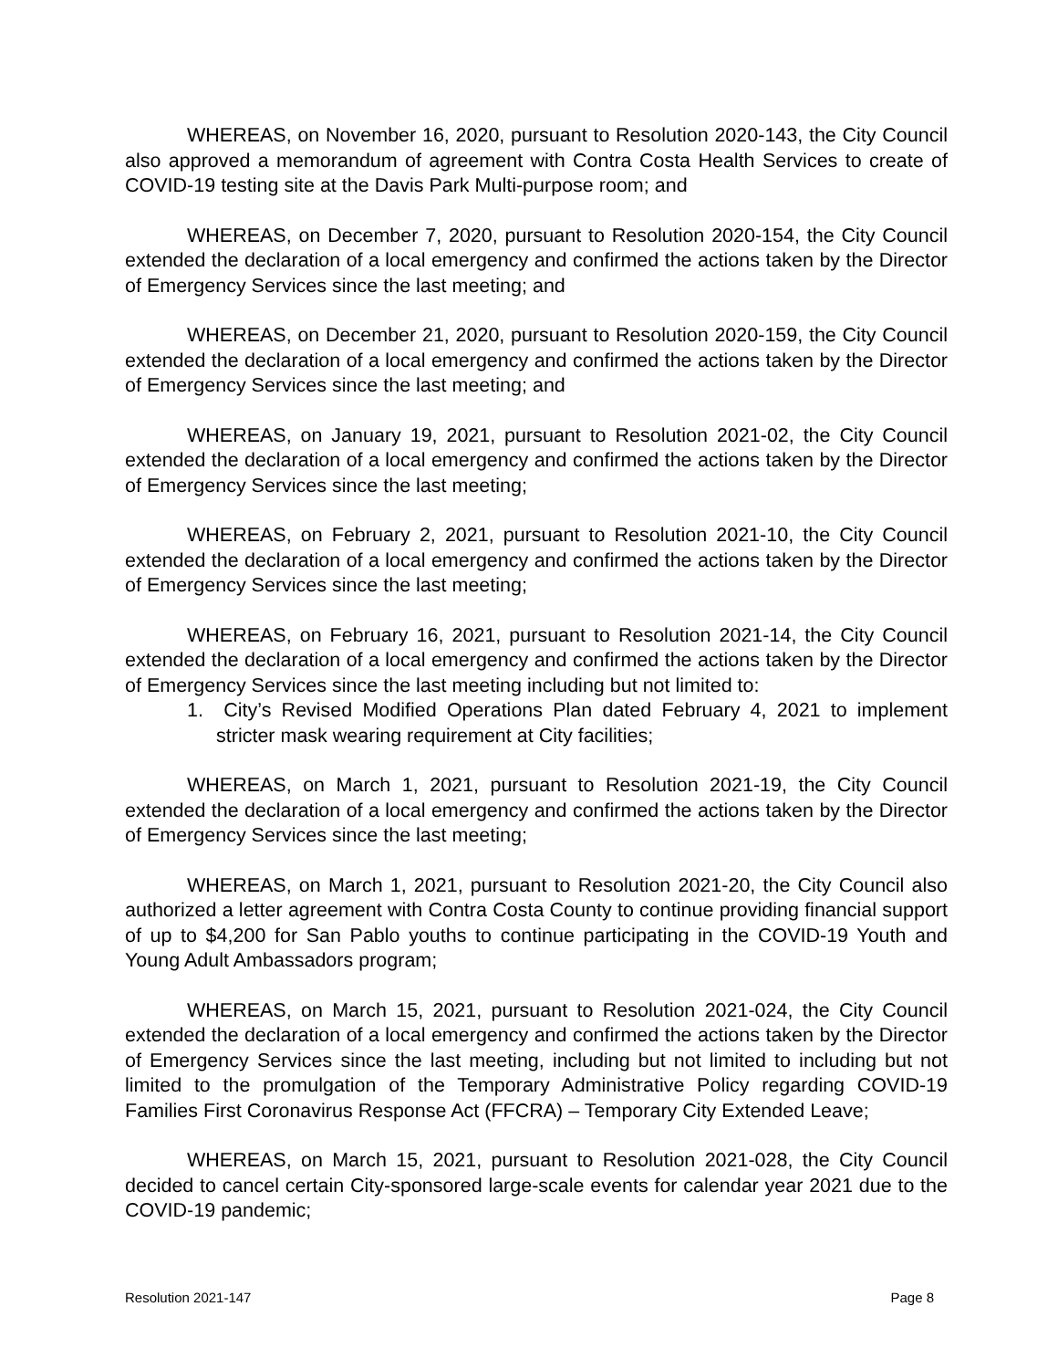WHEREAS, on November 16, 2020, pursuant to Resolution 2020-143, the City Council also approved a memorandum of agreement with Contra Costa Health Services to create of COVID-19 testing site at the Davis Park Multi-purpose room; and
WHEREAS, on December 7, 2020, pursuant to Resolution 2020-154, the City Council extended the declaration of a local emergency and confirmed the actions taken by the Director of Emergency Services since the last meeting; and
WHEREAS, on December 21, 2020, pursuant to Resolution 2020-159, the City Council extended the declaration of a local emergency and confirmed the actions taken by the Director of Emergency Services since the last meeting; and
WHEREAS, on January 19, 2021, pursuant to Resolution 2021-02, the City Council extended the declaration of a local emergency and confirmed the actions taken by the Director of Emergency Services since the last meeting;
WHEREAS, on February 2, 2021, pursuant to Resolution 2021-10, the City Council extended the declaration of a local emergency and confirmed the actions taken by the Director of Emergency Services since the last meeting;
WHEREAS, on February 16, 2021, pursuant to Resolution 2021-14, the City Council extended the declaration of a local emergency and confirmed the actions taken by the Director of Emergency Services since the last meeting including but not limited to:
1. City’s Revised Modified Operations Plan dated February 4, 2021 to implement stricter mask wearing requirement at City facilities;
WHEREAS, on March 1, 2021, pursuant to Resolution 2021-19, the City Council extended the declaration of a local emergency and confirmed the actions taken by the Director of Emergency Services since the last meeting;
WHEREAS, on March 1, 2021, pursuant to Resolution 2021-20, the City Council also authorized a letter agreement with Contra Costa County to continue providing financial support of up to $4,200 for San Pablo youths to continue participating in the COVID-19 Youth and Young Adult Ambassadors program;
WHEREAS, on March 15, 2021, pursuant to Resolution 2021-024, the City Council extended the declaration of a local emergency and confirmed the actions taken by the Director of Emergency Services since the last meeting, including but not limited to including but not limited to the promulgation of the Temporary Administrative Policy regarding COVID-19 Families First Coronavirus Response Act (FFCRA) – Temporary City Extended Leave;
WHEREAS, on March 15, 2021, pursuant to Resolution 2021-028, the City Council decided to cancel certain City-sponsored large-scale events for calendar year 2021 due to the COVID-19 pandemic;
Resolution 2021-147 Page 8